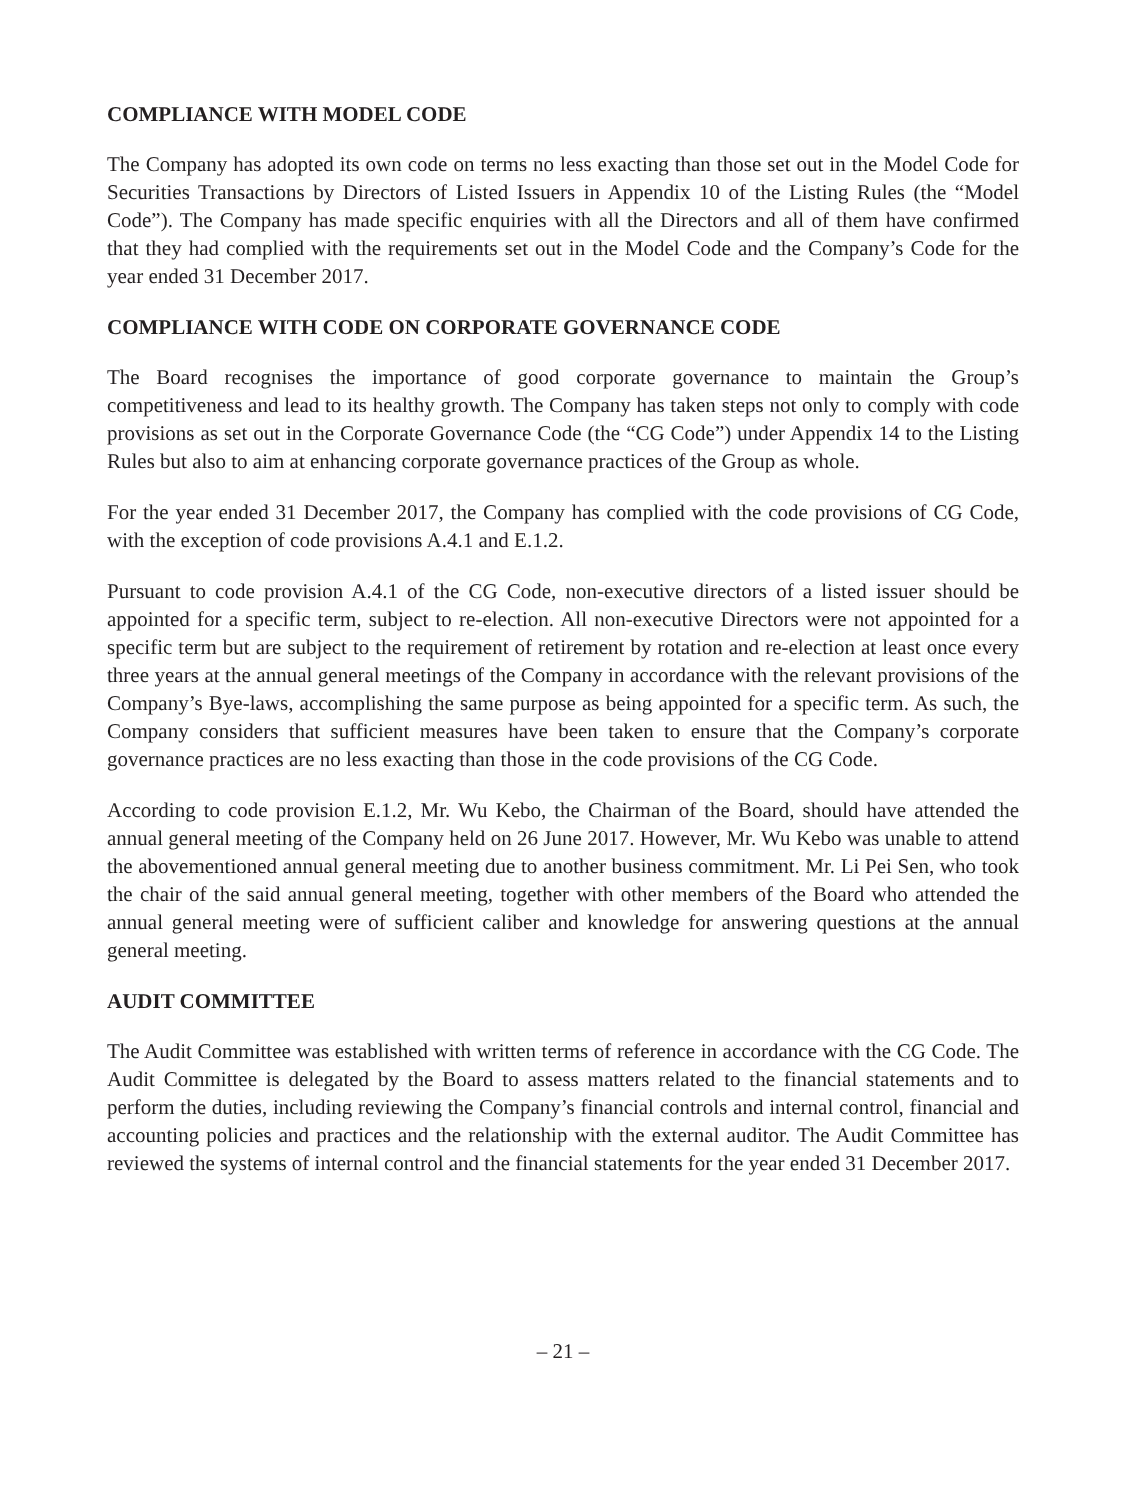COMPLIANCE WITH MODEL CODE
The Company has adopted its own code on terms no less exacting than those set out in the Model Code for Securities Transactions by Directors of Listed Issuers in Appendix 10 of the Listing Rules (the “Model Code”). The Company has made specific enquiries with all the Directors and all of them have confirmed that they had complied with the requirements set out in the Model Code and the Company’s Code for the year ended 31 December 2017.
COMPLIANCE WITH CODE ON CORPORATE GOVERNANCE CODE
The Board recognises the importance of good corporate governance to maintain the Group’s competitiveness and lead to its healthy growth. The Company has taken steps not only to comply with code provisions as set out in the Corporate Governance Code (the “CG Code”) under Appendix 14 to the Listing Rules but also to aim at enhancing corporate governance practices of the Group as whole.
For the year ended 31 December 2017, the Company has complied with the code provisions of CG Code, with the exception of code provisions A.4.1 and E.1.2.
Pursuant to code provision A.4.1 of the CG Code, non-executive directors of a listed issuer should be appointed for a specific term, subject to re-election. All non-executive Directors were not appointed for a specific term but are subject to the requirement of retirement by rotation and re-election at least once every three years at the annual general meetings of the Company in accordance with the relevant provisions of the Company’s Bye-laws, accomplishing the same purpose as being appointed for a specific term. As such, the Company considers that sufficient measures have been taken to ensure that the Company’s corporate governance practices are no less exacting than those in the code provisions of the CG Code.
According to code provision E.1.2, Mr. Wu Kebo, the Chairman of the Board, should have attended the annual general meeting of the Company held on 26 June 2017. However, Mr. Wu Kebo was unable to attend the abovementioned annual general meeting due to another business commitment. Mr. Li Pei Sen, who took the chair of the said annual general meeting, together with other members of the Board who attended the annual general meeting were of sufficient caliber and knowledge for answering questions at the annual general meeting.
AUDIT COMMITTEE
The Audit Committee was established with written terms of reference in accordance with the CG Code. The Audit Committee is delegated by the Board to assess matters related to the financial statements and to perform the duties, including reviewing the Company’s financial controls and internal control, financial and accounting policies and practices and the relationship with the external auditor. The Audit Committee has reviewed the systems of internal control and the financial statements for the year ended 31 December 2017.
– 21 –